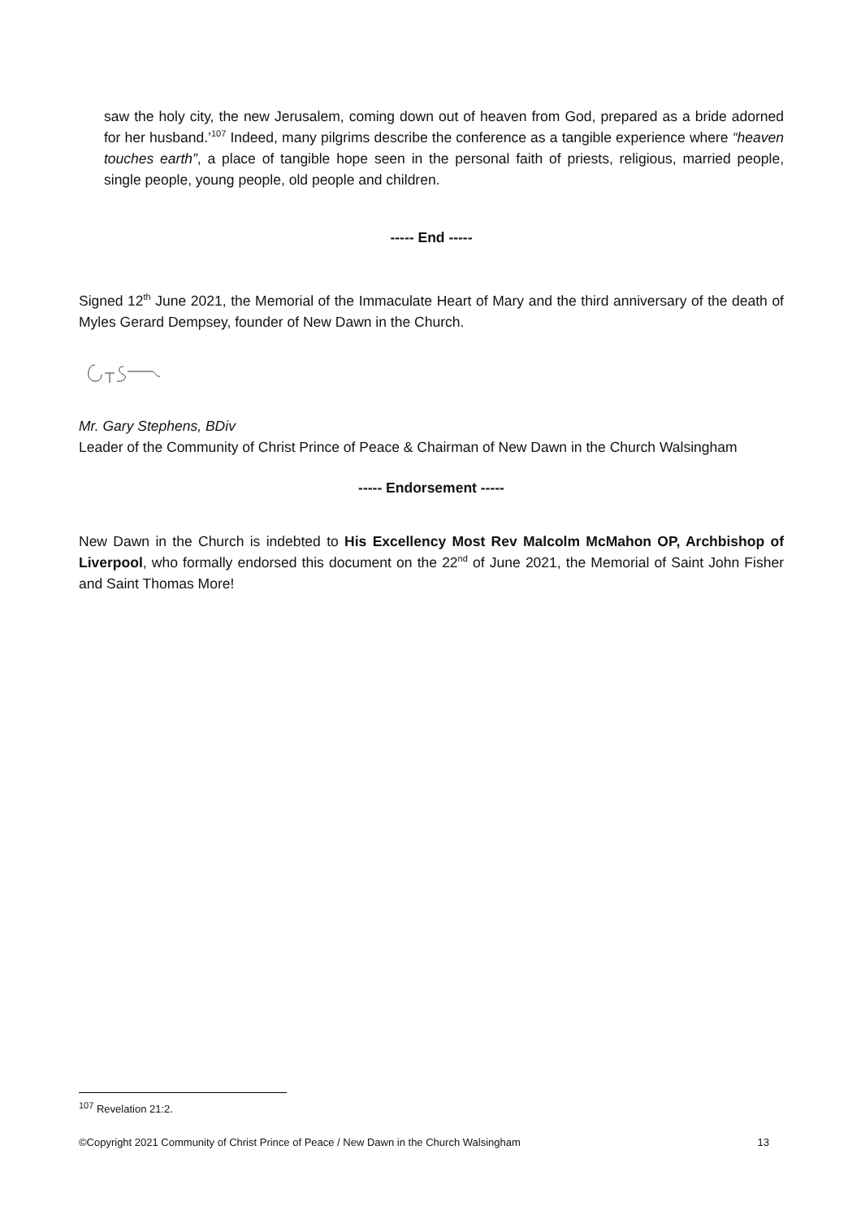saw the holy city, the new Jerusalem, coming down out of heaven from God, prepared as a bride adorned for her husband.’<sup>107</sup> Indeed, many pilgrims describe the conference as a tangible experience where “heaven touches earth”, a place of tangible hope seen in the personal faith of priests, religious, married people, single people, young people, old people and children.
----- End -----
Signed 12<sup>th</sup> June 2021, the Memorial of the Immaculate Heart of Mary and the third anniversary of the death of Myles Gerard Dempsey, founder of New Dawn in the Church.
Mr. Gary Stephens, BDiv
Leader of the Community of Christ Prince of Peace & Chairman of New Dawn in the Church Walsingham
----- Endorsement -----
New Dawn in the Church is indebted to His Excellency Most Rev Malcolm McMahon OP, Archbishop of Liverpool, who formally endorsed this document on the 22<sup>nd</sup> of June 2021, the Memorial of Saint John Fisher and Saint Thomas More!
<sup>107</sup> Revelation 21:2.
©Copyright 2021 Community of Christ Prince of Peace / New Dawn in the Church Walsingham 13